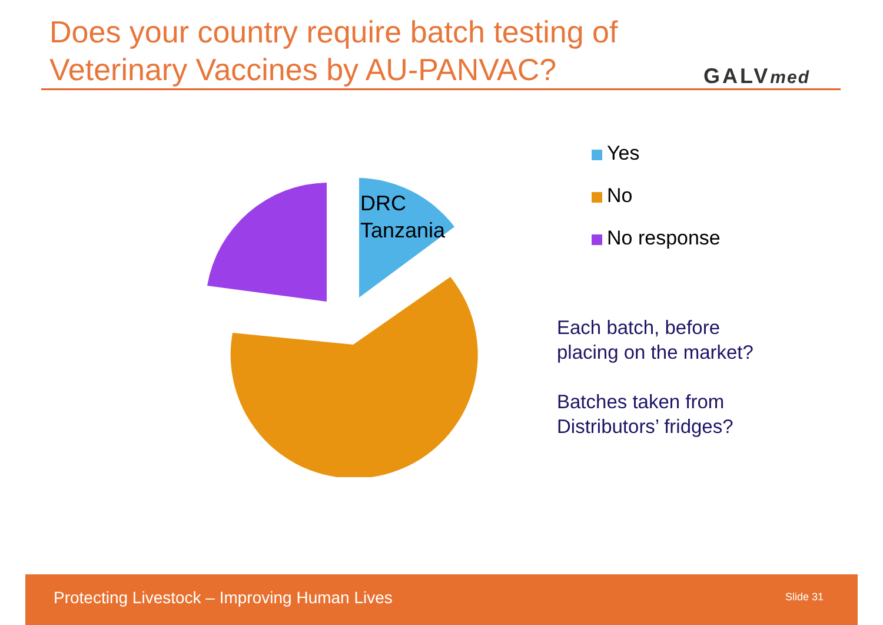Does your country require batch testing of
Veterinary Vaccines by AU-PANVAC?
GALVmed
DRC
Tanzania
Yes
No
No response
Each batch, before
placing on the market?
Batches taken from
Distributors’ fridges?
Protecting Livestock – Improving Human Lives
Slide 31